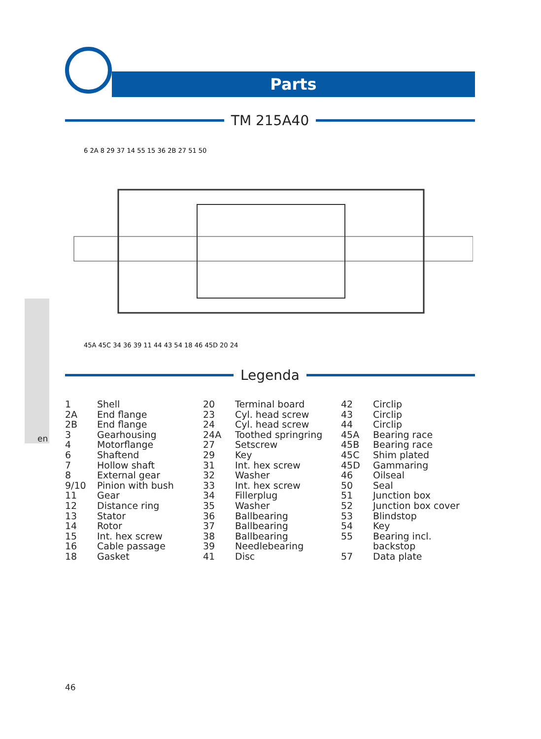en
Parts
TM 215A40
6 2A 8 29 37 14 55 15 36 2B 27 51 50
45A 45C 34 36 39 11 44 43 54 18 46 45D 20 24
Legenda
| 1 | Shell |
| 2A | End flange |
| 2B | End flange |
| 3 | Gearhousing |
| 4 | Motorflange |
| 6 | Shaftend |
| 7 | Hollow shaft |
| 8 | External gear |
| 9/10 | Pinion with bush |
| 11 | Gear |
| 12 | Distance ring |
| 13 | Stator |
| 14 | Rotor |
| 15 | Int. hex screw |
| 16 | Cable passage |
| 18 | Gasket |
| 20 | Terminal board |
| 23 | Cyl. head screw |
| 24 | Cyl. head screw |
| 24A | Toothed springring |
| 27 | Setscrew |
| 29 | Key |
| 31 | Int. hex screw |
| 32 | Washer |
| 33 | Int. hex screw |
| 34 | Fillerplug |
| 35 | Washer |
| 36 | Ballbearing |
| 37 | Ballbearing |
| 38 | Ballbearing |
| 39 | Needlebearing |
| 41 | Disc |
| 42 | Circlip |
| 43 | Circlip |
| 44 | Circlip |
| 45A | Bearing race |
| 45B | Bearing race |
| 45C | Shim plated |
| 45D | Gammaring |
| 46 | Oilseal |
| 50 | Seal |
| 51 | Junction box |
| 52 | Junction box cover |
| 53 | Blindstop |
| 54 | Key |
| 55 | Bearing incl. backstop |
| 57 | Data plate |
46